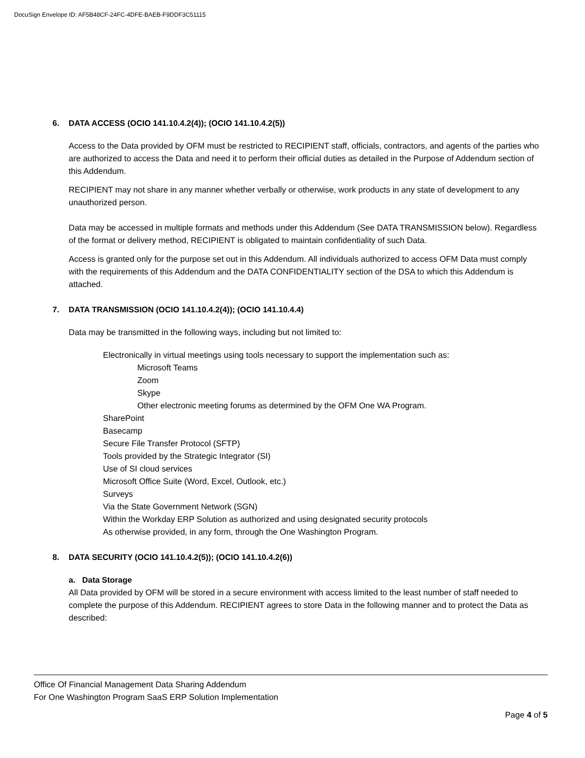DocuSign Envelope ID: AF5B48CF-24FC-4DFE-BAEB-F9DDF3C51115
6. DATA ACCESS (OCIO 141.10.4.2(4)); (OCIO 141.10.4.2(5))
Access to the Data provided by OFM must be restricted to RECIPIENT staff, officials, contractors, and agents of the parties who are authorized to access the Data and need it to perform their official duties as detailed in the Purpose of Addendum section of this Addendum.
RECIPIENT may not share in any manner whether verbally or otherwise, work products in any state of development to any unauthorized person.
Data may be accessed in multiple formats and methods under this Addendum (See DATA TRANSMISSION below). Regardless of the format or delivery method, RECIPIENT is obligated to maintain confidentiality of such Data.
Access is granted only for the purpose set out in this Addendum. All individuals authorized to access OFM Data must comply with the requirements of this Addendum and the DATA CONFIDENTIALITY section of the DSA to which this Addendum is attached.
7. DATA TRANSMISSION (OCIO 141.10.4.2(4)); (OCIO 141.10.4.4)
Data may be transmitted in the following ways, including but not limited to:
Electronically in virtual meetings using tools necessary to support the implementation such as:
Microsoft Teams
Zoom
Skype
Other electronic meeting forums as determined by the OFM One WA Program.
SharePoint
Basecamp
Secure File Transfer Protocol (SFTP)
Tools provided by the Strategic Integrator (SI)
Use of SI cloud services
Microsoft Office Suite (Word, Excel, Outlook, etc.)
Surveys
Via the State Government Network (SGN)
Within the Workday ERP Solution as authorized and using designated security protocols
As otherwise provided, in any form, through the One Washington Program.
8. DATA SECURITY (OCIO 141.10.4.2(5)); (OCIO 141.10.4.2(6))
a. Data Storage
All Data provided by OFM will be stored in a secure environment with access limited to the least number of staff needed to complete the purpose of this Addendum. RECIPIENT agrees to store Data in the following manner and to protect the Data as described:
Office Of Financial Management Data Sharing Addendum
For One Washington Program SaaS ERP Solution Implementation
Page 4 of 5